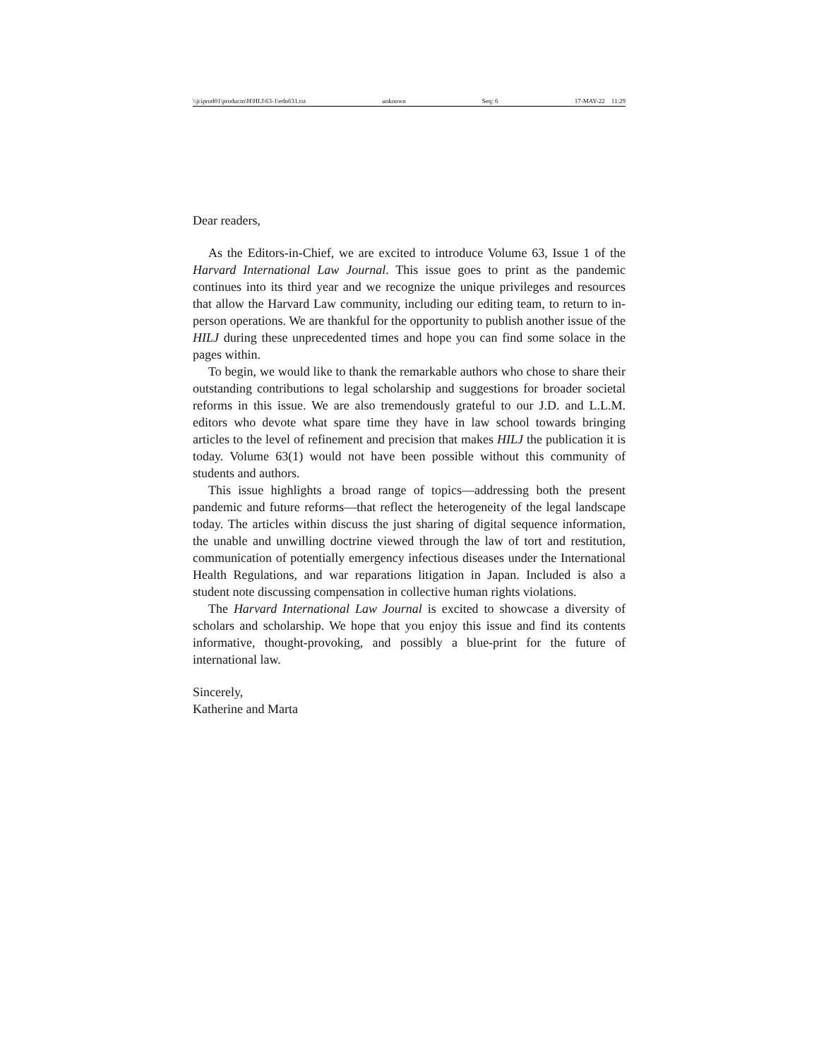\\jciprod01\productn\H\HLI\63-1\edn631.txt unknown Seq: 6 17-MAY-22 11:29
Dear readers,
As the Editors-in-Chief, we are excited to introduce Volume 63, Issue 1 of the Harvard International Law Journal. This issue goes to print as the pandemic continues into its third year and we recognize the unique privileges and resources that allow the Harvard Law community, including our editing team, to return to in-person operations. We are thankful for the opportunity to publish another issue of the HILJ during these unprecedented times and hope you can find some solace in the pages within.
To begin, we would like to thank the remarkable authors who chose to share their outstanding contributions to legal scholarship and suggestions for broader societal reforms in this issue. We are also tremendously grateful to our J.D. and L.L.M. editors who devote what spare time they have in law school towards bringing articles to the level of refinement and precision that makes HILJ the publication it is today. Volume 63(1) would not have been possible without this community of students and authors.
This issue highlights a broad range of topics—addressing both the present pandemic and future reforms—that reflect the heterogeneity of the legal landscape today. The articles within discuss the just sharing of digital sequence information, the unable and unwilling doctrine viewed through the law of tort and restitution, communication of potentially emergency infectious diseases under the International Health Regulations, and war reparations litigation in Japan. Included is also a student note discussing compensation in collective human rights violations.
The Harvard International Law Journal is excited to showcase a diversity of scholars and scholarship. We hope that you enjoy this issue and find its contents informative, thought-provoking, and possibly a blue-print for the future of international law.
Sincerely,
Katherine and Marta